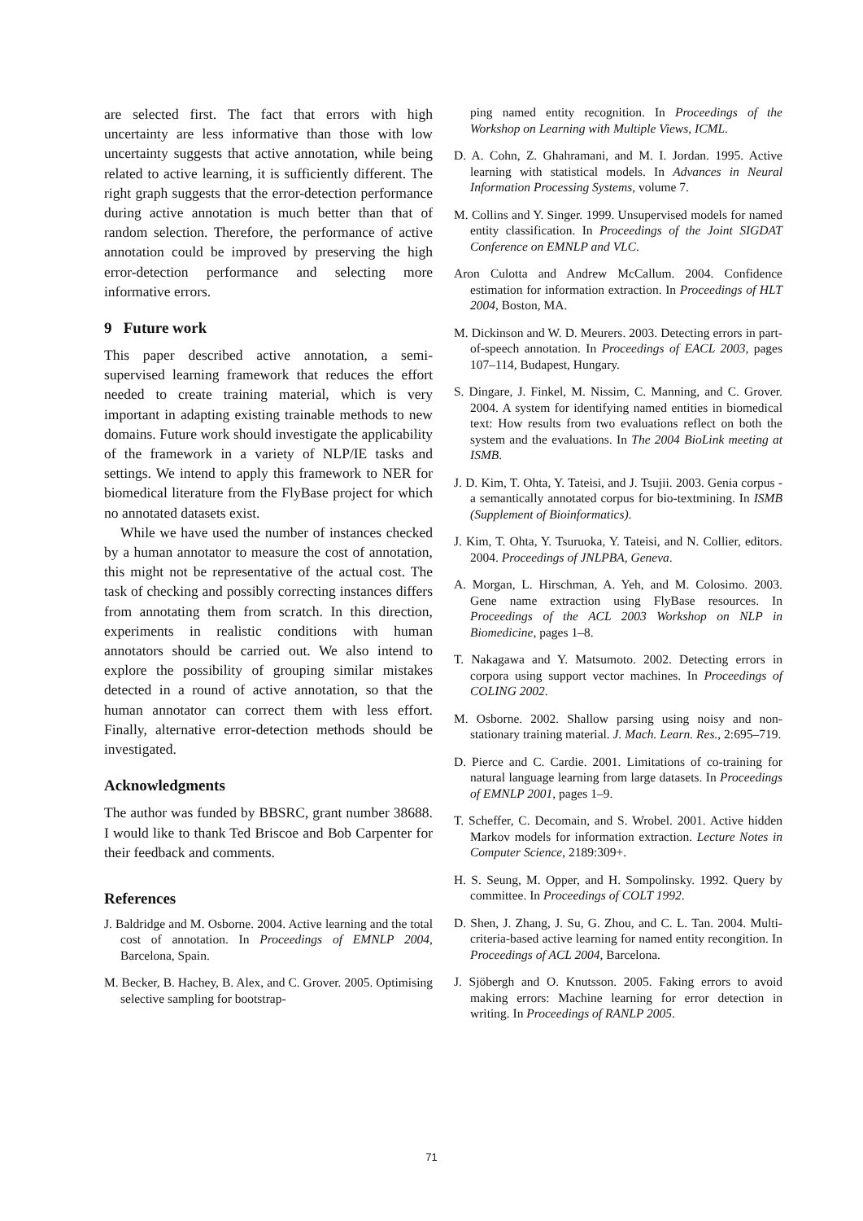are selected first. The fact that errors with high uncertainty are less informative than those with low uncertainty suggests that active annotation, while being related to active learning, it is sufficiently different. The right graph suggests that the error-detection performance during active annotation is much better than that of random selection. Therefore, the performance of active annotation could be improved by preserving the high error-detection performance and selecting more informative errors.
9 Future work
This paper described active annotation, a semi-supervised learning framework that reduces the effort needed to create training material, which is very important in adapting existing trainable methods to new domains. Future work should investigate the applicability of the framework in a variety of NLP/IE tasks and settings. We intend to apply this framework to NER for biomedical literature from the FlyBase project for which no annotated datasets exist.
While we have used the number of instances checked by a human annotator to measure the cost of annotation, this might not be representative of the actual cost. The task of checking and possibly correcting instances differs from annotating them from scratch. In this direction, experiments in realistic conditions with human annotators should be carried out. We also intend to explore the possibility of grouping similar mistakes detected in a round of active annotation, so that the human annotator can correct them with less effort. Finally, alternative error-detection methods should be investigated.
Acknowledgments
The author was funded by BBSRC, grant number 38688. I would like to thank Ted Briscoe and Bob Carpenter for their feedback and comments.
References
J. Baldridge and M. Osborne. 2004. Active learning and the total cost of annotation. In Proceedings of EMNLP 2004, Barcelona, Spain.
M. Becker, B. Hachey, B. Alex, and C. Grover. 2005. Optimising selective sampling for bootstrap-
ping named entity recognition. In Proceedings of the Workshop on Learning with Multiple Views, ICML.
D. A. Cohn, Z. Ghahramani, and M. I. Jordan. 1995. Active learning with statistical models. In Advances in Neural Information Processing Systems, volume 7.
M. Collins and Y. Singer. 1999. Unsupervised models for named entity classification. In Proceedings of the Joint SIGDAT Conference on EMNLP and VLC.
Aron Culotta and Andrew McCallum. 2004. Confidence estimation for information extraction. In Proceedings of HLT 2004, Boston, MA.
M. Dickinson and W. D. Meurers. 2003. Detecting errors in part-of-speech annotation. In Proceedings of EACL 2003, pages 107–114, Budapest, Hungary.
S. Dingare, J. Finkel, M. Nissim, C. Manning, and C. Grover. 2004. A system for identifying named entities in biomedical text: How results from two evaluations reflect on both the system and the evaluations. In The 2004 BioLink meeting at ISMB.
J. D. Kim, T. Ohta, Y. Tateisi, and J. Tsujii. 2003. Genia corpus - a semantically annotated corpus for bio-textmining. In ISMB (Supplement of Bioinformatics).
J. Kim, T. Ohta, Y. Tsuruoka, Y. Tateisi, and N. Collier, editors. 2004. Proceedings of JNLPBA, Geneva.
A. Morgan, L. Hirschman, A. Yeh, and M. Colosimo. 2003. Gene name extraction using FlyBase resources. In Proceedings of the ACL 2003 Workshop on NLP in Biomedicine, pages 1–8.
T. Nakagawa and Y. Matsumoto. 2002. Detecting errors in corpora using support vector machines. In Proceedings of COLING 2002.
M. Osborne. 2002. Shallow parsing using noisy and non-stationary training material. J. Mach. Learn. Res., 2:695–719.
D. Pierce and C. Cardie. 2001. Limitations of co-training for natural language learning from large datasets. In Proceedings of EMNLP 2001, pages 1–9.
T. Scheffer, C. Decomain, and S. Wrobel. 2001. Active hidden Markov models for information extraction. Lecture Notes in Computer Science, 2189:309+.
H. S. Seung, M. Opper, and H. Sompolinsky. 1992. Query by committee. In Proceedings of COLT 1992.
D. Shen, J. Zhang, J. Su, G. Zhou, and C. L. Tan. 2004. Multi-criteria-based active learning for named entity recongition. In Proceedings of ACL 2004, Barcelona.
J. Sjöbergh and O. Knutsson. 2005. Faking errors to avoid making errors: Machine learning for error detection in writing. In Proceedings of RANLP 2005.
71